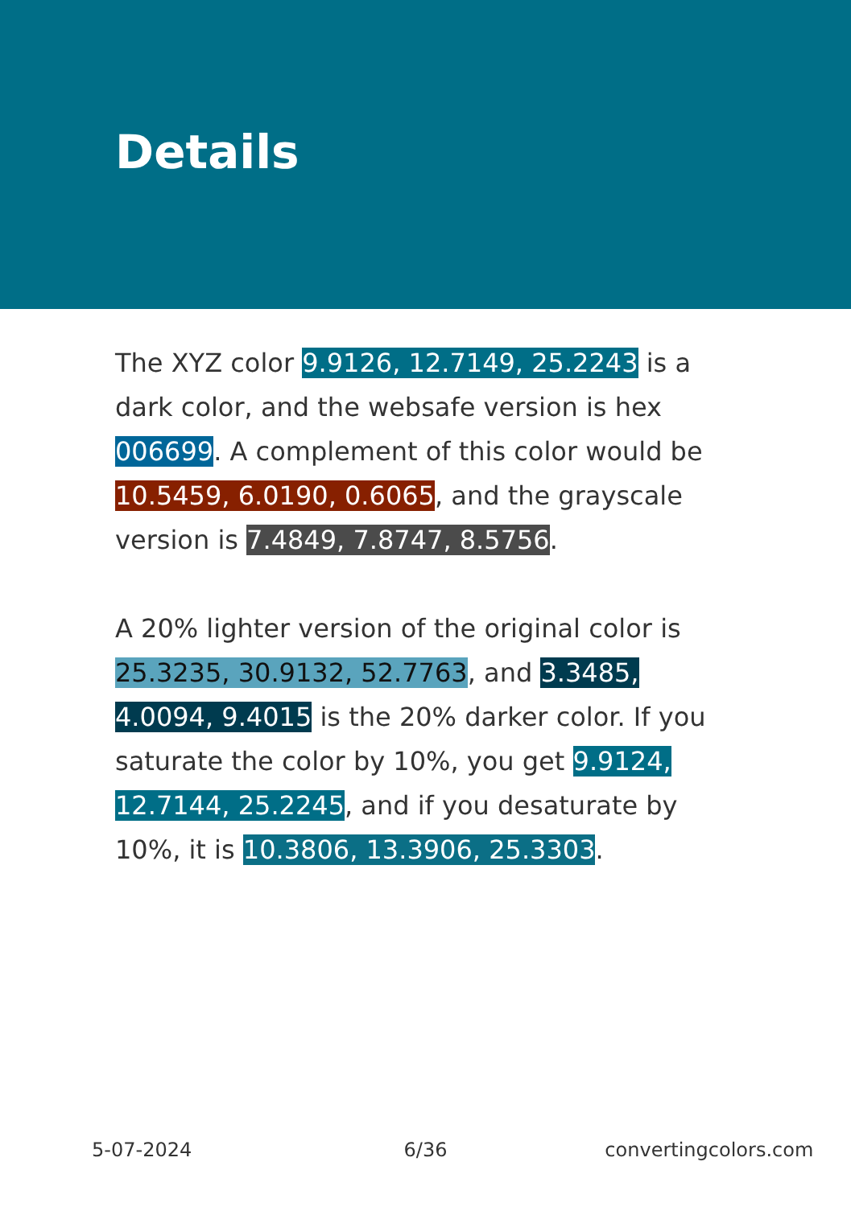Details
The XYZ color 9.9126, 12.7149, 25.2243 is a dark color, and the websafe version is hex 006699. A complement of this color would be 10.5459, 6.0190, 0.6065, and the grayscale version is 7.4849, 7.8747, 8.5756.
A 20% lighter version of the original color is 25.3235, 30.9132, 52.7763, and 3.3485, 4.0094, 9.4015 is the 20% darker color. If you saturate the color by 10%, you get 9.9124, 12.7144, 25.2245, and if you desaturate by 10%, it is 10.3806, 13.3906, 25.3303.
5-07-2024 6/36 convertingcolors.com